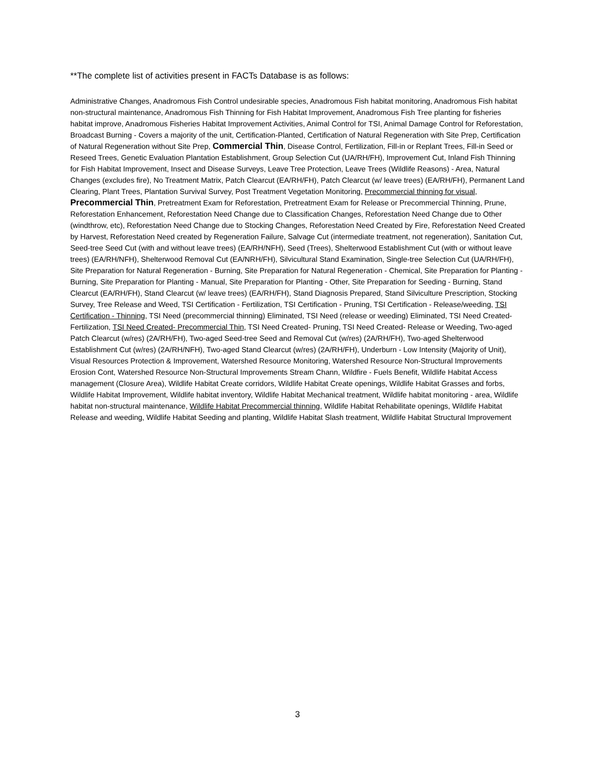**The complete list of activities present in FACTs Database is as follows:
Administrative Changes, Anadromous Fish Control undesirable species, Anadromous Fish habitat monitoring, Anadromous Fish habitat non-structural maintenance, Anadromous Fish Thinning for Fish Habitat Improvement, Anadromous Fish Tree planting for fisheries habitat improve, Anadromous Fisheries Habitat Improvement Activities, Animal Control for TSI, Animal Damage Control for Reforestation, Broadcast Burning - Covers a majority of the unit, Certification-Planted, Certification of Natural Regeneration with Site Prep, Certification of Natural Regeneration without Site Prep, Commercial Thin, Disease Control, Fertilization, Fill-in or Replant Trees, Fill-in Seed or Reseed Trees, Genetic Evaluation Plantation Establishment, Group Selection Cut (UA/RH/FH), Improvement Cut, Inland Fish Thinning for Fish Habitat Improvement, Insect and Disease Surveys, Leave Tree Protection, Leave Trees (Wildlife Reasons) - Area, Natural Changes (excludes fire), No Treatment Matrix, Patch Clearcut (EA/RH/FH), Patch Clearcut (w/ leave trees) (EA/RH/FH), Permanent Land Clearing, Plant Trees, Plantation Survival Survey, Post Treatment Vegetation Monitoring, Precommercial thinning for visual, Precommercial Thin, Pretreatment Exam for Reforestation, Pretreatment Exam for Release or Precommercial Thinning, Prune, Reforestation Enhancement, Reforestation Need Change due to Classification Changes, Reforestation Need Change due to Other (windthrow, etc), Reforestation Need Change due to Stocking Changes, Reforestation Need Created by Fire, Reforestation Need Created by Harvest, Reforestation Need created by Regeneration Failure, Salvage Cut (intermediate treatment, not regeneration), Sanitation Cut, Seed-tree Seed Cut (with and without leave trees) (EA/RH/NFH), Seed (Trees), Shelterwood Establishment Cut (with or without leave trees) (EA/RH/NFH), Shelterwood Removal Cut (EA/NRH/FH), Silvicultural Stand Examination, Single-tree Selection Cut (UA/RH/FH), Site Preparation for Natural Regeneration - Burning, Site Preparation for Natural Regeneration - Chemical, Site Preparation for Planting - Burning, Site Preparation for Planting - Manual, Site Preparation for Planting - Other, Site Preparation for Seeding - Burning, Stand Clearcut (EA/RH/FH), Stand Clearcut (w/ leave trees) (EA/RH/FH), Stand Diagnosis Prepared, Stand Silviculture Prescription, Stocking Survey, Tree Release and Weed, TSI Certification - Fertilization, TSI Certification - Pruning, TSI Certification - Release/weeding, TSI Certification - Thinning, TSI Need (precommercial thinning) Eliminated, TSI Need (release or weeding) Eliminated, TSI Need Created- Fertilization, TSI Need Created- Precommercial Thin, TSI Need Created- Pruning, TSI Need Created- Release or Weeding, Two-aged Patch Clearcut (w/res) (2A/RH/FH), Two-aged Seed-tree Seed and Removal Cut (w/res) (2A/RH/FH), Two-aged Shelterwood Establishment Cut (w/res) (2A/RH/NFH), Two-aged Stand Clearcut (w/res) (2A/RH/FH), Underburn - Low Intensity (Majority of Unit), Visual Resources Protection & Improvement, Watershed Resource Monitoring, Watershed Resource Non-Structural Improvements Erosion Cont, Watershed Resource Non-Structural Improvements Stream Chann, Wildfire - Fuels Benefit, Wildlife Habitat Access management (Closure Area), Wildlife Habitat Create corridors, Wildlife Habitat Create openings, Wildlife Habitat Grasses and forbs, Wildlife Habitat Improvement, Wildlife habitat inventory, Wildlife Habitat Mechanical treatment, Wildlife habitat monitoring - area, Wildlife habitat non-structural maintenance, Wildlife Habitat Precommercial thinning, Wildlife Habitat Rehabilitate openings, Wildlife Habitat Release and weeding, Wildlife Habitat Seeding and planting, Wildlife Habitat Slash treatment, Wildlife Habitat Structural Improvement
3